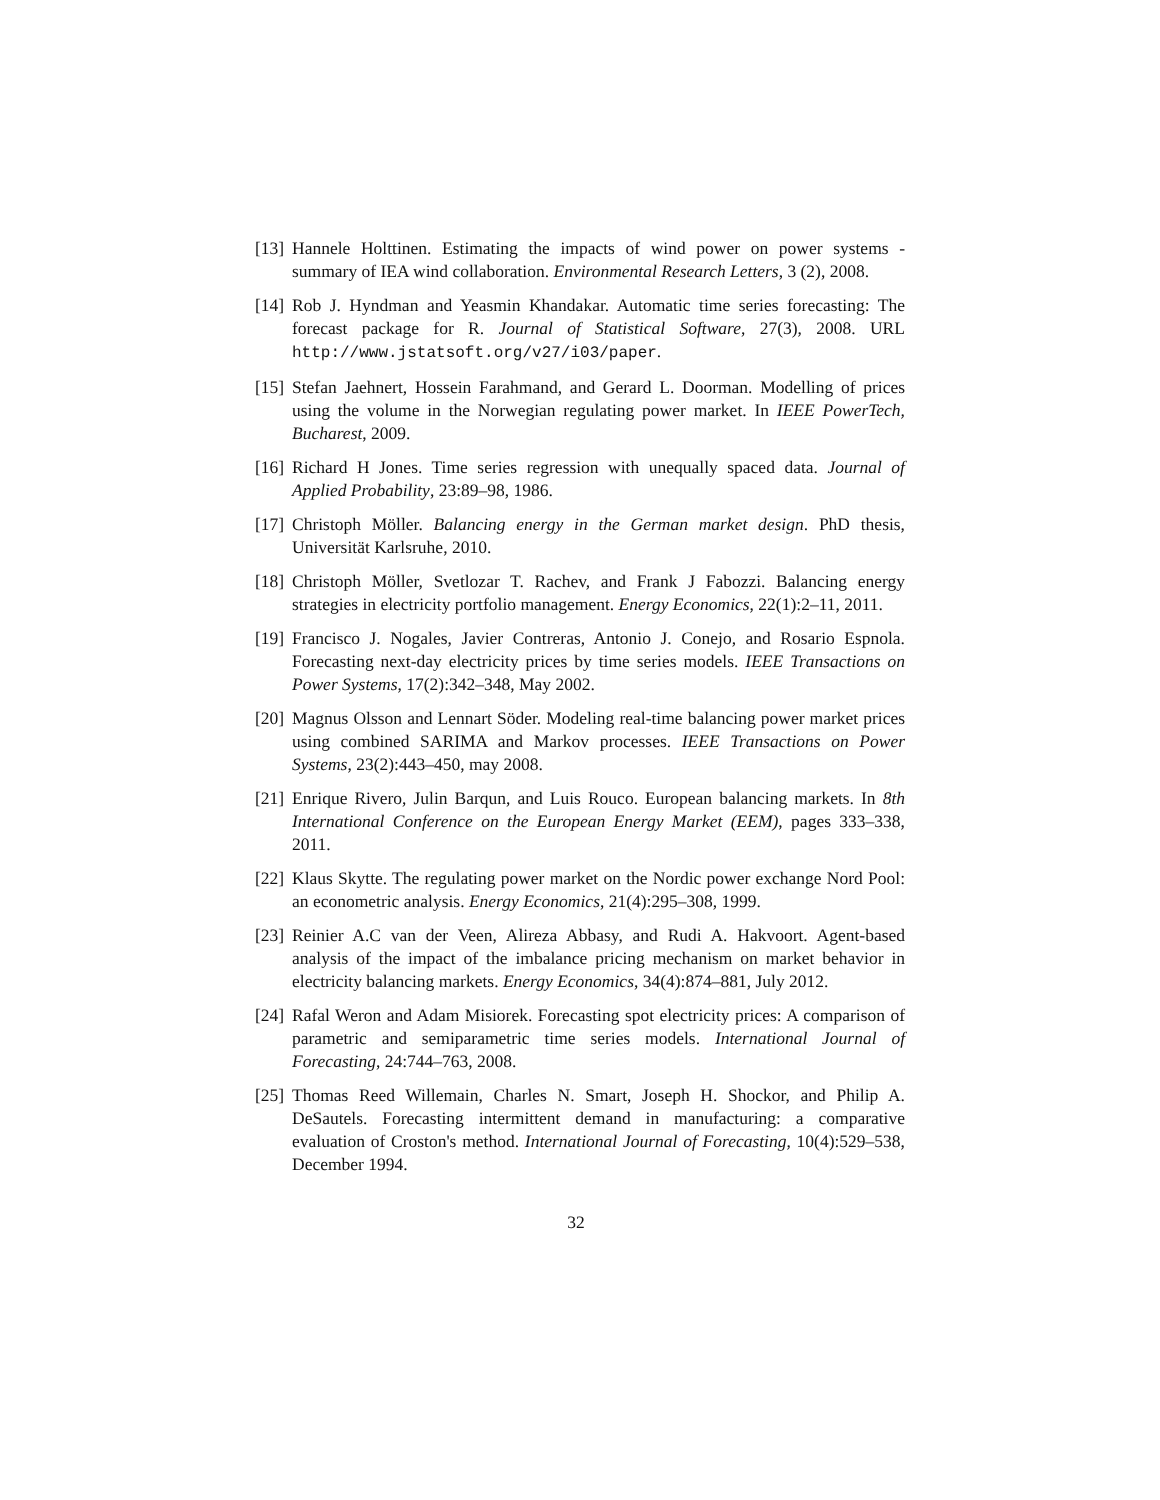[13] Hannele Holttinen. Estimating the impacts of wind power on power systems - summary of IEA wind collaboration. Environmental Research Letters, 3 (2), 2008.
[14] Rob J. Hyndman and Yeasmin Khandakar. Automatic time series forecasting: The forecast package for R. Journal of Statistical Software, 27(3), 2008. URL http://www.jstatsoft.org/v27/i03/paper.
[15] Stefan Jaehnert, Hossein Farahmand, and Gerard L. Doorman. Modelling of prices using the volume in the Norwegian regulating power market. In IEEE PowerTech, Bucharest, 2009.
[16] Richard H Jones. Time series regression with unequally spaced data. Journal of Applied Probability, 23:89–98, 1986.
[17] Christoph Möller. Balancing energy in the German market design. PhD thesis, Universität Karlsruhe, 2010.
[18] Christoph Möller, Svetlozar T. Rachev, and Frank J Fabozzi. Balancing energy strategies in electricity portfolio management. Energy Economics, 22(1):2–11, 2011.
[19] Francisco J. Nogales, Javier Contreras, Antonio J. Conejo, and Rosario Espnola. Forecasting next-day electricity prices by time series models. IEEE Transactions on Power Systems, 17(2):342–348, May 2002.
[20] Magnus Olsson and Lennart Söder. Modeling real-time balancing power market prices using combined SARIMA and Markov processes. IEEE Transactions on Power Systems, 23(2):443–450, may 2008.
[21] Enrique Rivero, Julin Barqun, and Luis Rouco. European balancing markets. In 8th International Conference on the European Energy Market (EEM), pages 333–338, 2011.
[22] Klaus Skytte. The regulating power market on the Nordic power exchange Nord Pool: an econometric analysis. Energy Economics, 21(4):295–308, 1999.
[23] Reinier A.C van der Veen, Alireza Abbasy, and Rudi A. Hakvoort. Agent-based analysis of the impact of the imbalance pricing mechanism on market behavior in electricity balancing markets. Energy Economics, 34(4):874–881, July 2012.
[24] Rafal Weron and Adam Misiorek. Forecasting spot electricity prices: A comparison of parametric and semiparametric time series models. International Journal of Forecasting, 24:744–763, 2008.
[25] Thomas Reed Willemain, Charles N. Smart, Joseph H. Shockor, and Philip A. DeSautels. Forecasting intermittent demand in manufacturing: a comparative evaluation of Croston's method. International Journal of Forecasting, 10(4):529–538, December 1994.
32